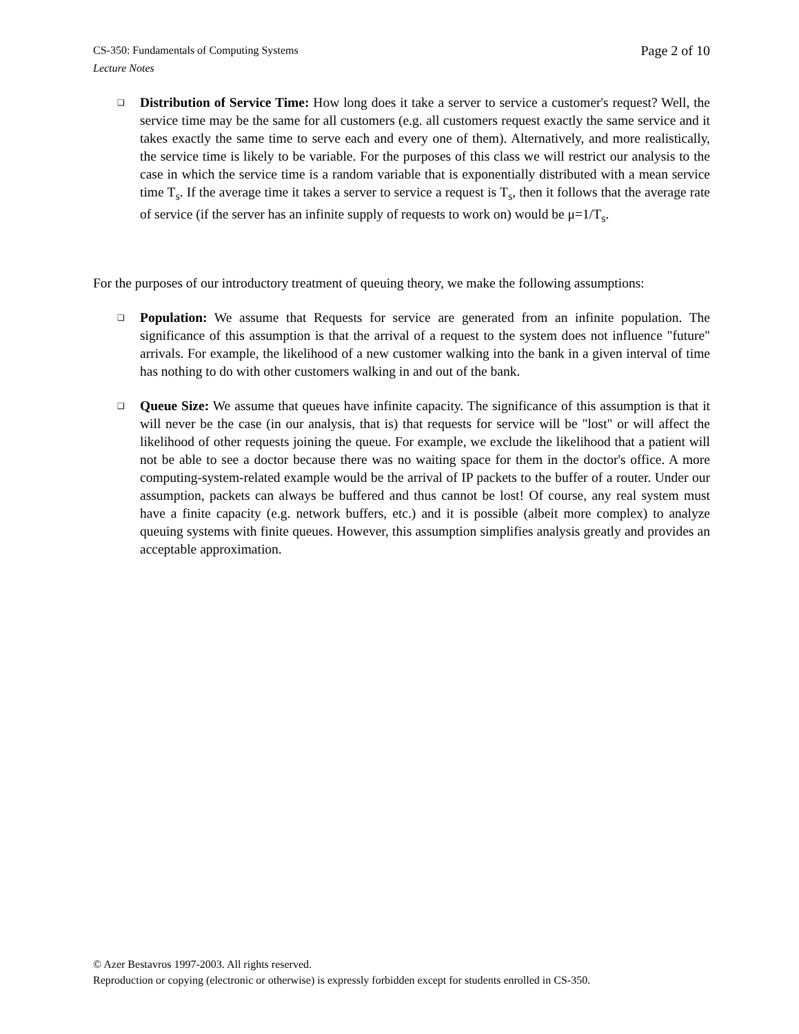Page 2 of 10 CS-350: Fundamentals of Computing Systems
Lecture Notes
❑
Distribution of Service Time: How long does it take a server to service a customer's request? Well, the service time may be the same for all customers (e.g. all customers request exactly the same service and it takes exactly the same time to serve each and every one of them). Alternatively, and more realistically, the service time is likely to be variable. For the purposes of this class we will restrict our analysis to the case in which the service time is a random variable that is exponentially distributed with a mean service time T<sub>s</sub>. If the average time it takes a server to service a request is T<sub>s</sub>, then it follows that the average rate of service (if the server has an infinite supply of requests to work on) would be μ=1/T<sub>s</sub>.
For the purposes of our introductory treatment of queuing theory, we make the following assumptions:
❑
Population: We assume that Requests for service are generated from an infinite population. The significance of this assumption is that the arrival of a request to the system does not influence "future" arrivals. For example, the likelihood of a new customer walking into the bank in a given interval of time has nothing to do with other customers walking in and out of the bank.
❑
Queue Size: We assume that queues have infinite capacity. The significance of this assumption is that it will never be the case (in our analysis, that is) that requests for service will be "lost" or will affect the likelihood of other requests joining the queue. For example, we exclude the likelihood that a patient will not be able to see a doctor because there was no waiting space for them in the doctor's office. A more computing-system-related example would be the arrival of IP packets to the buffer of a router. Under our assumption, packets can always be buffered and thus cannot be lost! Of course, any real system must have a finite capacity (e.g. network buffers, etc.) and it is possible (albeit more complex) to analyze queuing systems with finite queues. However, this assumption simplifies analysis greatly and provides an acceptable approximation.
© Azer Bestavros 1997-2003. All rights reserved.
Reproduction or copying (electronic or otherwise) is expressly forbidden except for students enrolled in CS-350.